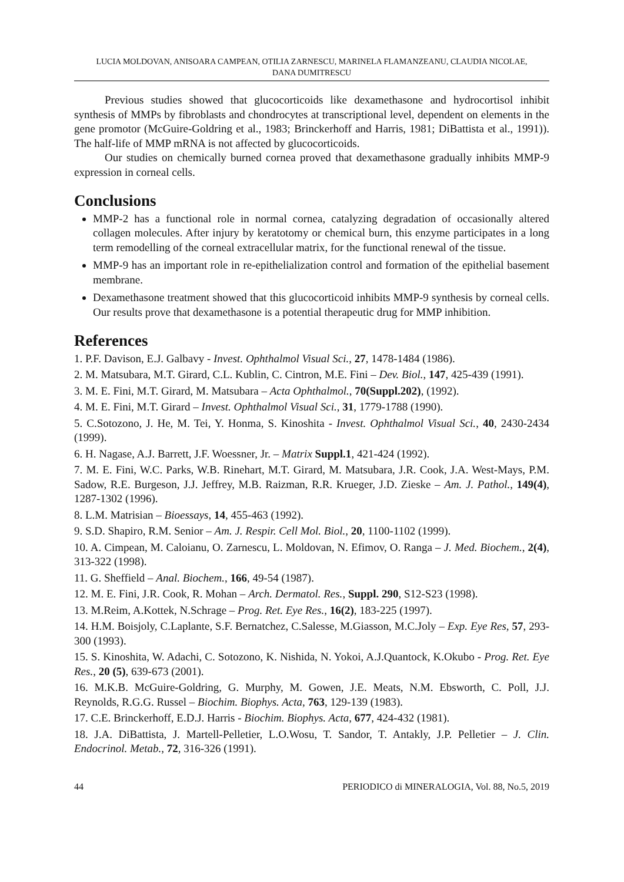LUCIA MOLDOVAN, ANISOARA CAMPEAN, OTILIA ZARNESCU, MARINELA FLAMANZEANU, CLAUDIA NICOLAE,
DANA DUMITRESCU
Previous studies showed that glucocorticoids like dexamethasone and hydrocortisol inhibit synthesis of MMPs by fibroblasts and chondrocytes at transcriptional level, dependent on elements in the gene promotor (McGuire-Goldring et al., 1983; Brinckerhoff and Harris, 1981; DiBattista et al., 1991)). The half-life of MMP mRNA is not affected by glucocorticoids.
Our studies on chemically burned cornea proved that dexamethasone gradually inhibits MMP-9 expression in corneal cells.
Conclusions
MMP-2 has a functional role in normal cornea, catalyzing degradation of occasionally altered collagen molecules. After injury by keratotomy or chemical burn, this enzyme participates in a long term remodelling of the corneal extracellular matrix, for the functional renewal of the tissue.
MMP-9 has an important role in re-epithelialization control and formation of the epithelial basement membrane.
Dexamethasone treatment showed that this glucocorticoid inhibits MMP-9 synthesis by corneal cells. Our results prove that dexamethasone is a potential therapeutic drug for MMP inhibition.
References
1. P.F. Davison, E.J. Galbavy - Invest. Ophthalmol Visual Sci., 27, 1478-1484 (1986).
2. M. Matsubara, M.T. Girard, C.L. Kublin, C. Cintron, M.E. Fini – Dev. Biol., 147, 425-439 (1991).
3. M. E. Fini, M.T. Girard, M. Matsubara – Acta Ophthalmol., 70(Suppl.202), (1992).
4. M. E. Fini, M.T. Girard – Invest. Ophthalmol Visual Sci., 31, 1779-1788 (1990).
5. C.Sotozono, J. He, M. Tei, Y. Honma, S. Kinoshita - Invest. Ophthalmol Visual Sci., 40, 2430-2434 (1999).
6. H. Nagase, A.J. Barrett, J.F. Woessner, Jr. – Matrix Suppl.1, 421-424 (1992).
7. M. E. Fini, W.C. Parks, W.B. Rinehart, M.T. Girard, M. Matsubara, J.R. Cook, J.A. West-Mays, P.M. Sadow, R.E. Burgeson, J.J. Jeffrey, M.B. Raizman, R.R. Krueger, J.D. Zieske – Am. J. Pathol., 149(4), 1287-1302 (1996).
8. L.M. Matrisian – Bioessays, 14, 455-463 (1992).
9. S.D. Shapiro, R.M. Senior – Am. J. Respir. Cell Mol. Biol., 20, 1100-1102 (1999).
10. A. Cimpean, M. Caloianu, O. Zarnescu, L. Moldovan, N. Efimov, O. Ranga – J. Med. Biochem., 2(4), 313-322 (1998).
11. G. Sheffield – Anal. Biochem., 166, 49-54 (1987).
12. M. E. Fini, J.R. Cook, R. Mohan – Arch. Dermatol. Res., Suppl. 290, S12-S23 (1998).
13. M.Reim, A.Kottek, N.Schrage – Prog. Ret. Eye Res., 16(2), 183-225 (1997).
14. H.M. Boisjoly, C.Laplante, S.F. Bernatchez, C.Salesse, M.Giasson, M.C.Joly – Exp. Eye Res, 57, 293-300 (1993).
15. S. Kinoshita, W. Adachi, C. Sotozono, K. Nishida, N. Yokoi, A.J.Quantock, K.Okubo - Prog. Ret. Eye Res., 20 (5), 639-673 (2001).
16. M.K.B. McGuire-Goldring, G. Murphy, M. Gowen, J.E. Meats, N.M. Ebsworth, C. Poll, J.J. Reynolds, R.G.G. Russel – Biochim. Biophys. Acta, 763, 129-139 (1983).
17. C.E. Brinckerhoff, E.D.J. Harris - Biochim. Biophys. Acta, 677, 424-432 (1981).
18. J.A. DiBattista, J. Martell-Pelletier, L.O.Wosu, T. Sandor, T. Antakly, J.P. Pelletier – J. Clin. Endocrinol. Metab., 72, 316-326 (1991).
44 PERIODICO di MINERALOGIA, Vol. 88, No.5, 2019